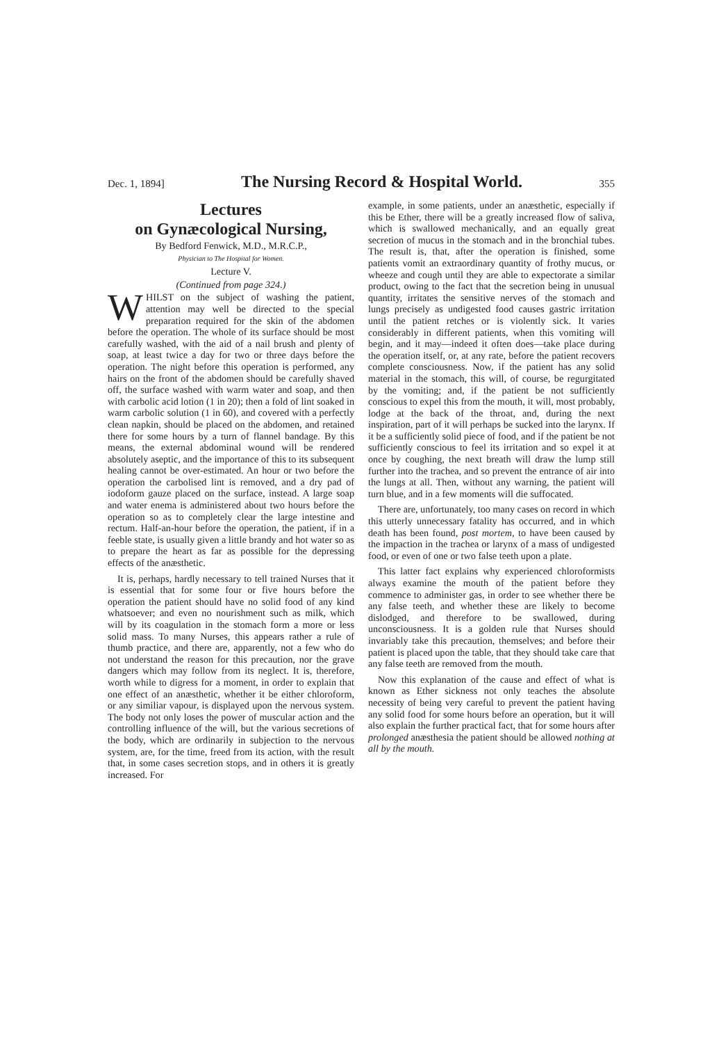Dec. 1, 1894] The Nursing Record & Hospital World. 355
Lectures
on Gynæcological Nursing,
By Bedford Fenwick, M.D., M.R.C.P.,
Physician to The Hospital for Women.
Lecture V.
(Continued from page 324.)
WHILST on the subject of washing the patient, attention may well be directed to the special preparation required for the skin of the abdomen before the operation. The whole of its surface should be most carefully washed, with the aid of a nail brush and plenty of soap, at least twice a day for two or three days before the operation. The night before this operation is performed, any hairs on the front of the abdomen should be carefully shaved off, the surface washed with warm water and soap, and then with carbolic acid lotion (1 in 20); then a fold of lint soaked in warm carbolic solution (1 in 60), and covered with a perfectly clean napkin, should be placed on the abdomen, and retained there for some hours by a turn of flannel bandage. By this means, the external abdominal wound will be rendered absolutely aseptic, and the importance of this to its subsequent healing cannot be over-estimated. An hour or two before the operation the carbolised lint is removed, and a dry pad of iodoform gauze placed on the surface, instead. A large soap and water enema is administered about two hours before the operation so as to completely clear the large intestine and rectum. Half-an-hour before the operation, the patient, if in a feeble state, is usually given a little brandy and hot water so as to prepare the heart as far as possible for the depressing effects of the anæsthetic.
It is, perhaps, hardly necessary to tell trained Nurses that it is essential that for some four or five hours before the operation the patient should have no solid food of any kind whatsoever; and even no nourishment such as milk, which will by its coagulation in the stomach form a more or less solid mass. To many Nurses, this appears rather a rule of thumb practice, and there are, apparently, not a few who do not understand the reason for this precaution, nor the grave dangers which may follow from its neglect. It is, therefore, worth while to digress for a moment, in order to explain that one effect of an anæsthetic, whether it be either chloroform, or any similiar vapour, is displayed upon the nervous system. The body not only loses the power of muscular action and the controlling influence of the will, but the various secretions of the body, which are ordinarily in subjection to the nervous system, are, for the time, freed from its action, with the result that, in some cases secretion stops, and in others it is greatly increased. For
example, in some patients, under an anæsthetic, especially if this be Ether, there will be a greatly increased flow of saliva, which is swallowed mechanically, and an equally great secretion of mucus in the stomach and in the bronchial tubes. The result is, that, after the operation is finished, some patients vomit an extraordinary quantity of frothy mucus, or wheeze and cough until they are able to expectorate a similar product, owing to the fact that the secretion being in unusual quantity, irritates the sensitive nerves of the stomach and lungs precisely as undigested food causes gastric irritation until the patient retches or is violently sick. It varies considerably in different patients, when this vomiting will begin, and it may—indeed it often does—take place during the operation itself, or, at any rate, before the patient recovers complete consciousness. Now, if the patient has any solid material in the stomach, this will, of course, be regurgitated by the vomiting; and, if the patient be not sufficiently conscious to expel this from the mouth, it will, most probably, lodge at the back of the throat, and, during the next inspiration, part of it will perhaps be sucked into the larynx. If it be a sufficiently solid piece of food, and if the patient be not sufficiently conscious to feel its irritation and so expel it at once by coughing, the next breath will draw the lump still further into the trachea, and so prevent the entrance of air into the lungs at all. Then, without any warning, the patient will turn blue, and in a few moments will die suffocated.
There are, unfortunately, too many cases on record in which this utterly unnecessary fatality has occurred, and in which death has been found, post mortem, to have been caused by the impaction in the trachea or larynx of a mass of undigested food, or even of one or two false teeth upon a plate.
This latter fact explains why experienced chloroformists always examine the mouth of the patient before they commence to administer gas, in order to see whether there be any false teeth, and whether these are likely to become dislodged, and therefore to be swallowed, during unconsciousness. It is a golden rule that Nurses should invariably take this precaution, themselves; and before their patient is placed upon the table, that they should take care that any false teeth are removed from the mouth.
Now this explanation of the cause and effect of what is known as Ether sickness not only teaches the absolute necessity of being very careful to prevent the patient having any solid food for some hours before an operation, but it will also explain the further practical fact, that for some hours after prolonged anæsthesia the patient should be allowed nothing at all by the mouth.